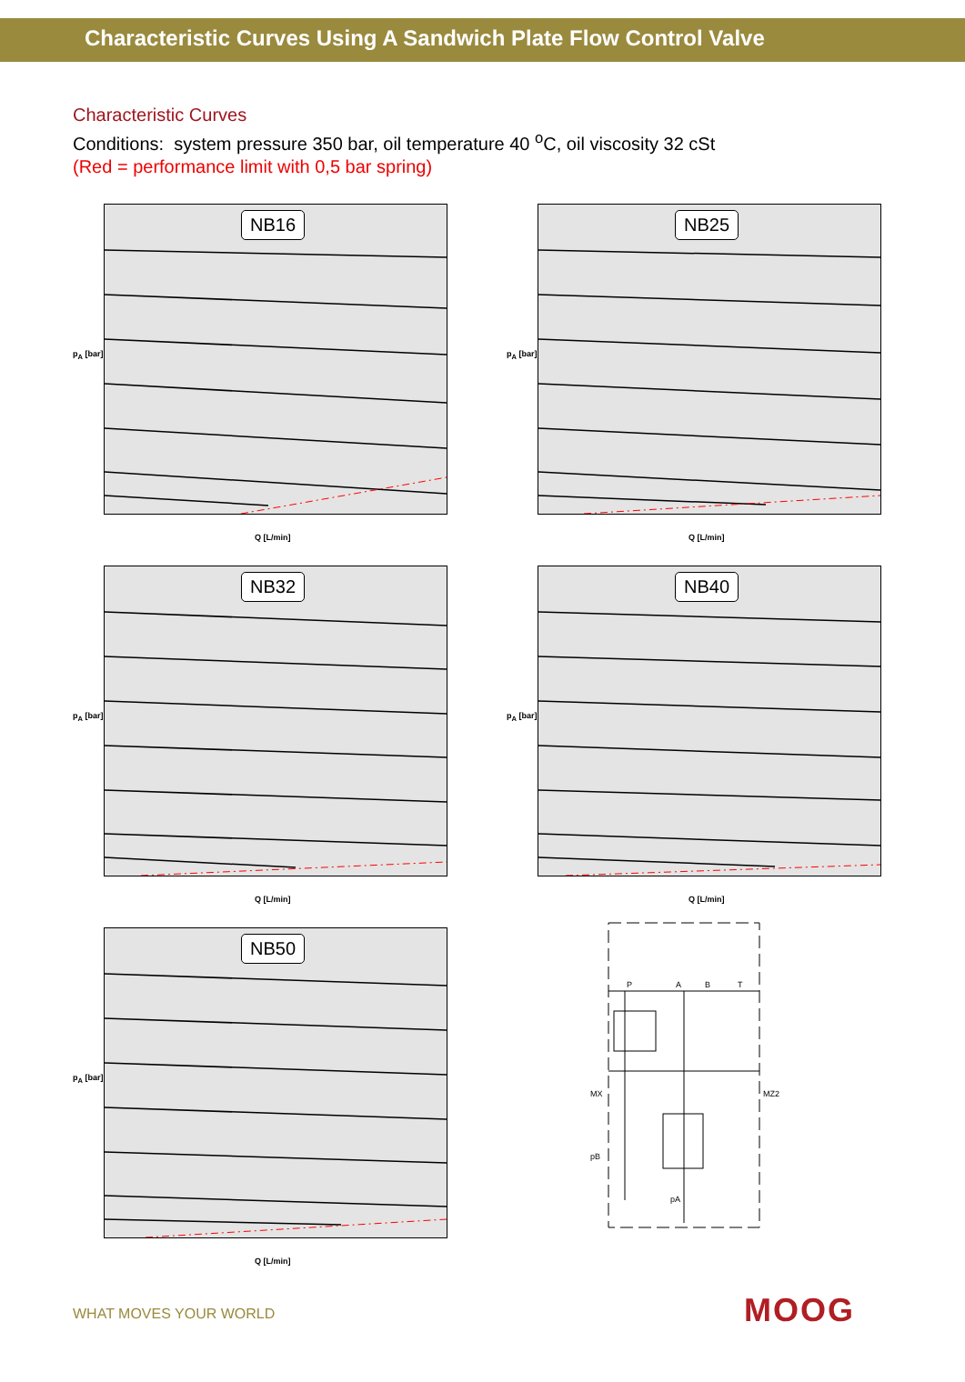Characteristic Curves Using A Sandwich Plate Flow Control Valve
Characteristic Curves
Conditions: system pressure 350 bar, oil temperature 40 <sup>o</sup>C, oil viscosity 32 cSt
(Red = performance limit with 0,5 bar spring)
NB16
p<sub>A</sub> [bar]
Q [L/min]
NB25
p<sub>A</sub> [bar]
Q [L/min]
NB32
p<sub>A</sub> [bar]
Q [L/min]
NB40
p<sub>A</sub> [bar]
Q [L/min]
NB50
p<sub>A</sub> [bar]
Q [L/min]
P
A
B
T
MX
MZ2
pB
pA
WHAT MOVES YOUR WORLD MOOG